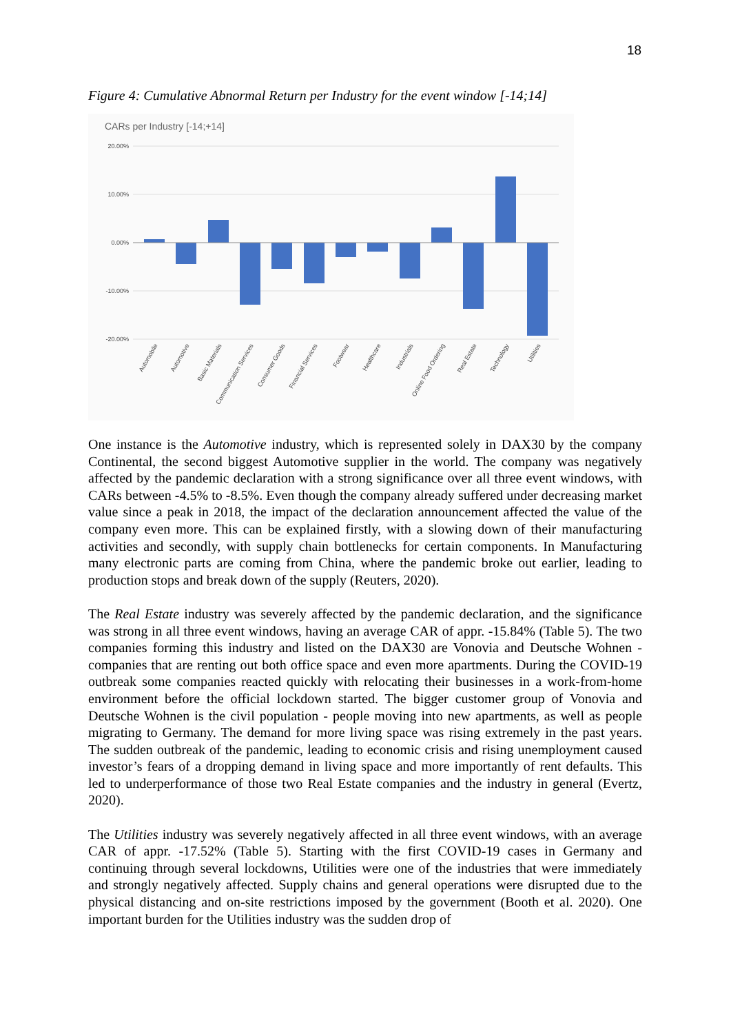18
Figure 4: Cumulative Abnormal Return per Industry for the event window [-14;14]
CARs per Industry [-14;+14]
20.00%
10.00%
0.00%
-10.00%
-20.00%
Automobile
Automotive
Basic Materials
Communication Services
Consumer Goods
Financial Services
Footwear
Healthcare
Industrials
Online Food Ordering
Real Estate
Technology
Utilities
One instance is the Automotive industry, which is represented solely in DAX30 by the company Continental, the second biggest Automotive supplier in the world. The company was negatively affected by the pandemic declaration with a strong significance over all three event windows, with CARs between -4.5% to -8.5%. Even though the company already suffered under decreasing market value since a peak in 2018, the impact of the declaration announcement affected the value of the company even more. This can be explained firstly, with a slowing down of their manufacturing activities and secondly, with supply chain bottlenecks for certain components. In Manufacturing many electronic parts are coming from China, where the pandemic broke out earlier, leading to production stops and break down of the supply (Reuters, 2020).
The Real Estate industry was severely affected by the pandemic declaration, and the significance was strong in all three event windows, having an average CAR of appr. -15.84% (Table 5). The two companies forming this industry and listed on the DAX30 are Vonovia and Deutsche Wohnen - companies that are renting out both office space and even more apartments. During the COVID-19 outbreak some companies reacted quickly with relocating their businesses in a work-from-home environment before the official lockdown started. The bigger customer group of Vonovia and Deutsche Wohnen is the civil population - people moving into new apartments, as well as people migrating to Germany. The demand for more living space was rising extremely in the past years. The sudden outbreak of the pandemic, leading to economic crisis and rising unemployment caused investor’s fears of a dropping demand in living space and more importantly of rent defaults. This led to underperformance of those two Real Estate companies and the industry in general (Evertz, 2020).
The Utilities industry was severely negatively affected in all three event windows, with an average CAR of appr. -17.52% (Table 5). Starting with the first COVID-19 cases in Germany and continuing through several lockdowns, Utilities were one of the industries that were immediately and strongly negatively affected. Supply chains and general operations were disrupted due to the physical distancing and on-site restrictions imposed by the government (Booth et al. 2020). One important burden for the Utilities industry was the sudden drop of